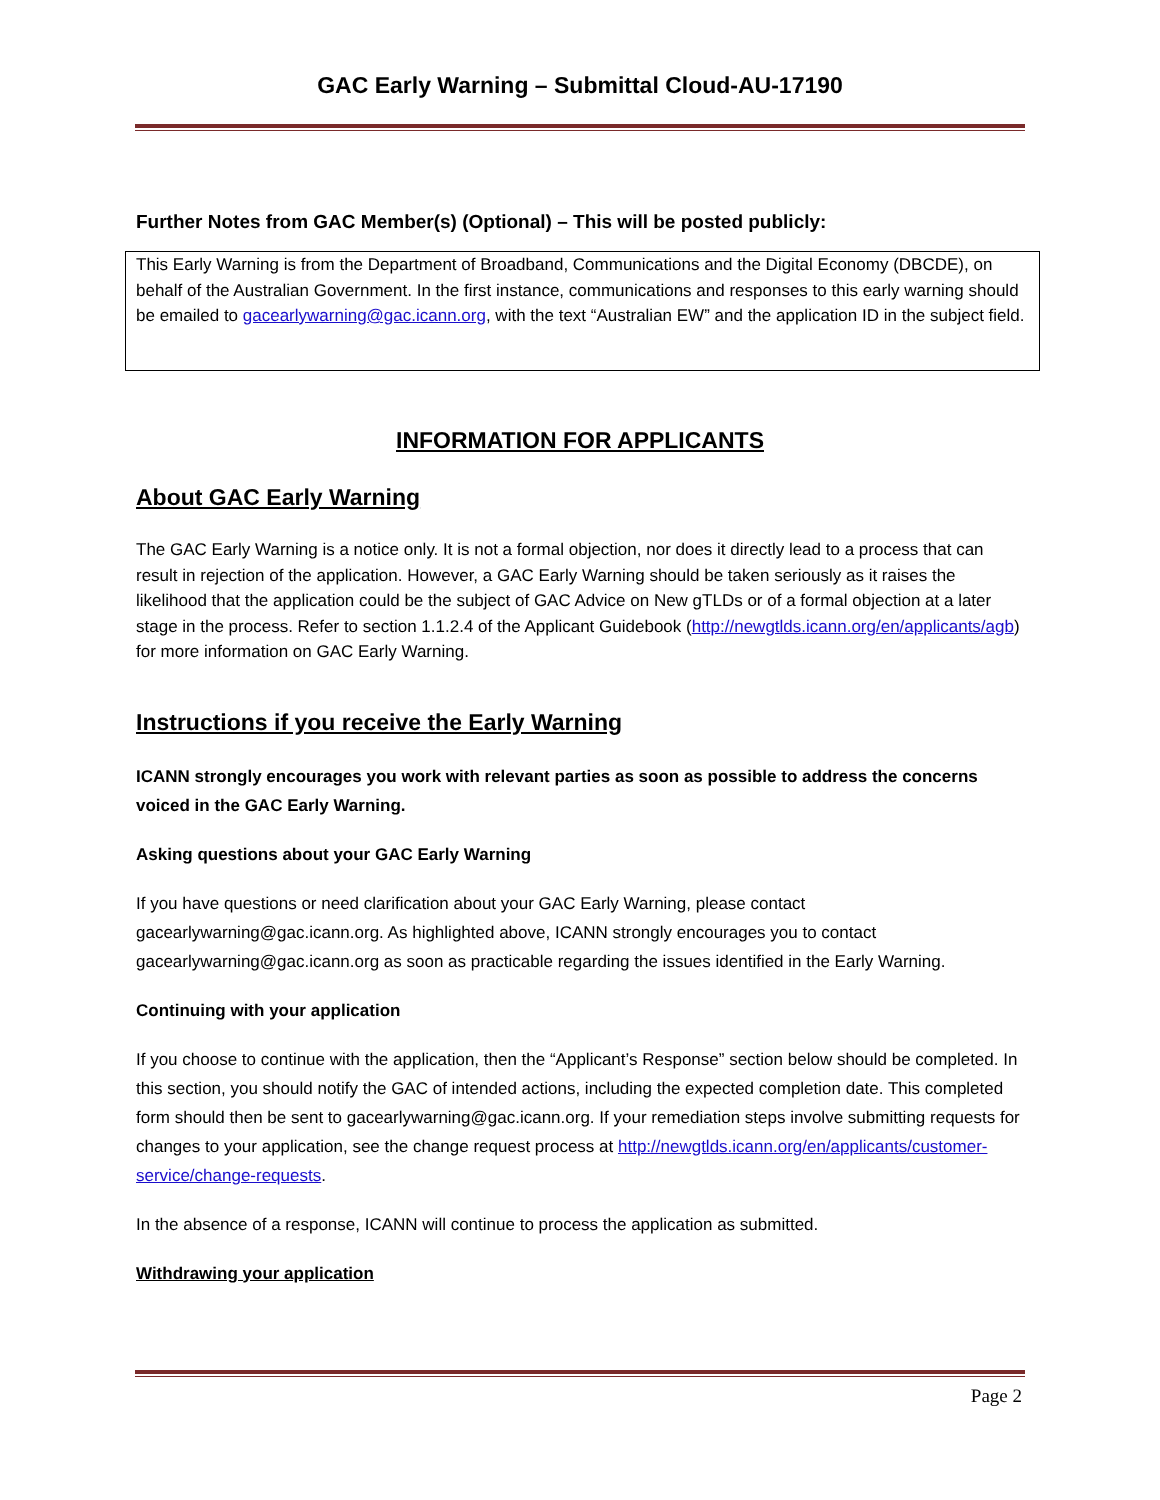GAC Early Warning – Submittal Cloud-AU-17190
Further Notes from GAC Member(s) (Optional) – This will be posted publicly:
This Early Warning is from the Department of Broadband, Communications and the Digital Economy (DBCDE), on behalf of the Australian Government. In the first instance, communications and responses to this early warning should be emailed to gacearlywarning@gac.icann.org, with the text “Australian EW” and the application ID in the subject field.
INFORMATION FOR APPLICANTS
About GAC Early Warning
The GAC Early Warning is a notice only. It is not a formal objection, nor does it directly lead to a process that can result in rejection of the application. However, a GAC Early Warning should be taken seriously as it raises the likelihood that the application could be the subject of GAC Advice on New gTLDs or of a formal objection at a later stage in the process. Refer to section 1.1.2.4 of the Applicant Guidebook (http://newgtlds.icann.org/en/applicants/agb) for more information on GAC Early Warning.
Instructions if you receive the Early Warning
ICANN strongly encourages you work with relevant parties as soon as possible to address the concerns voiced in the GAC Early Warning.
Asking questions about your GAC Early Warning
If you have questions or need clarification about your GAC Early Warning, please contact gacearlywarning@gac.icann.org. As highlighted above, ICANN strongly encourages you to contact gacearlywarning@gac.icann.org as soon as practicable regarding the issues identified in the Early Warning.
Continuing with your application
If you choose to continue with the application, then the “Applicant’s Response” section below should be completed. In this section, you should notify the GAC of intended actions, including the expected completion date. This completed form should then be sent to gacearlywarning@gac.icann.org. If your remediation steps involve submitting requests for changes to your application, see the change request process at http://newgtlds.icann.org/en/applicants/customer-service/change-requests.
In the absence of a response, ICANN will continue to process the application as submitted.
Withdrawing your application
Page 2